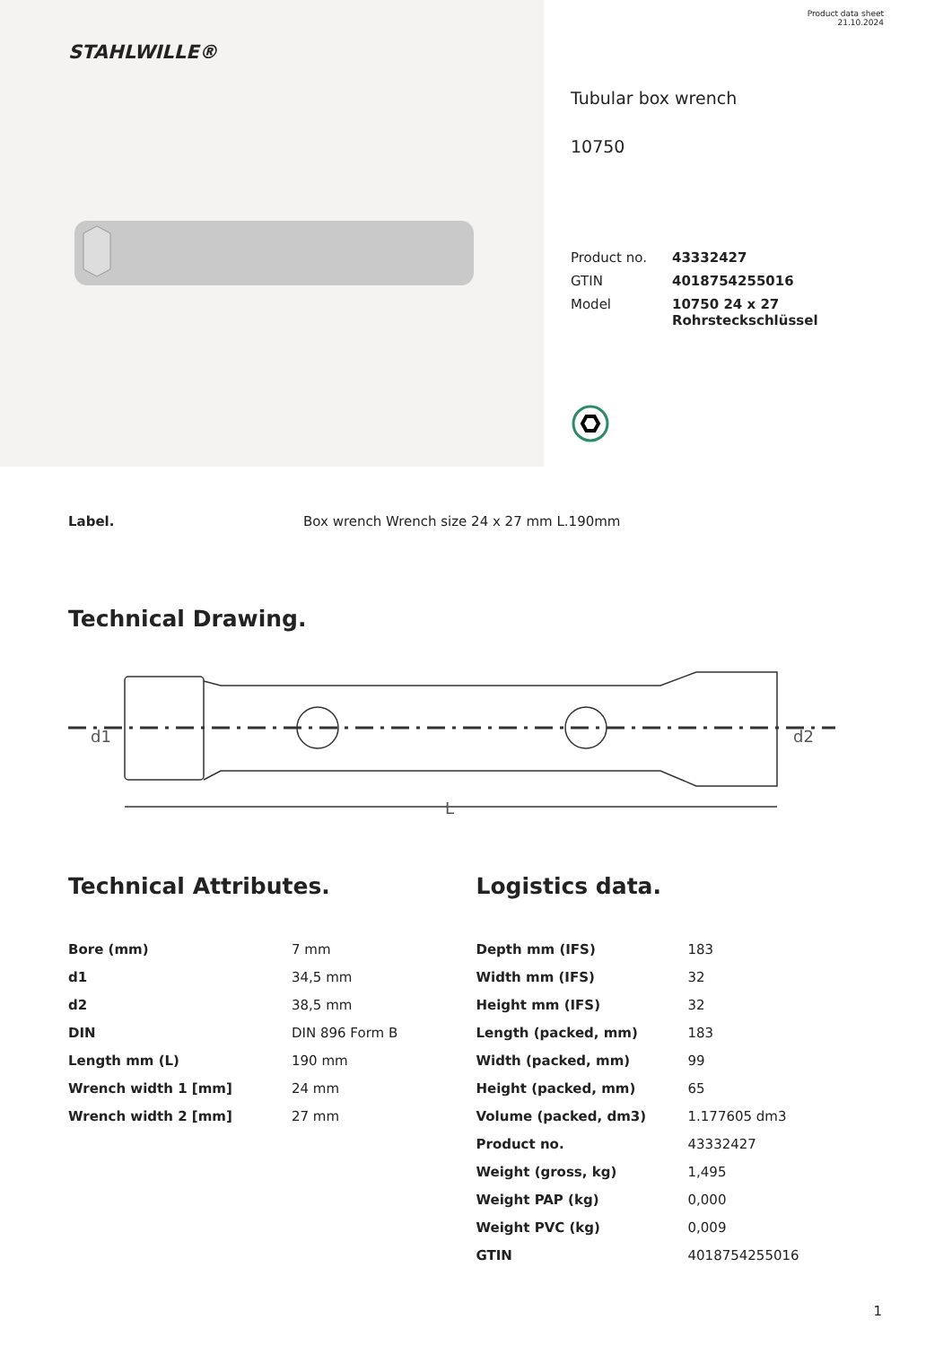STAHLWILLE®
Product data sheet
21.10.2024
Tubular box wrench
10750
| Product no. | 43332427 |
| GTIN | 4018754255016 |
| Model | 10750 24 x 27 Rohrsteckschlüssel |
Label. Box wrench Wrench size 24 x 27 mm L.190mm
Technical Drawing.
d1
d2
L
Technical Attributes.
| Bore (mm) | 7 mm |
| d1 | 34,5 mm |
| d2 | 38,5 mm |
| DIN | DIN 896 Form B |
| Length mm (L) | 190 mm |
| Wrench width 1 [mm] | 24 mm |
| Wrench width 2 [mm] | 27 mm |
Logistics data.
| Depth mm (IFS) | 183 |
| Width mm (IFS) | 32 |
| Height mm (IFS) | 32 |
| Length (packed, mm) | 183 |
| Width (packed, mm) | 99 |
| Height (packed, mm) | 65 |
| Volume (packed, dm3) | 1.177605 dm3 |
| Product no. | 43332427 |
| Weight (gross, kg) | 1,495 |
| Weight PAP (kg) | 0,000 |
| Weight PVC (kg) | 0,009 |
| GTIN | 4018754255016 |
1